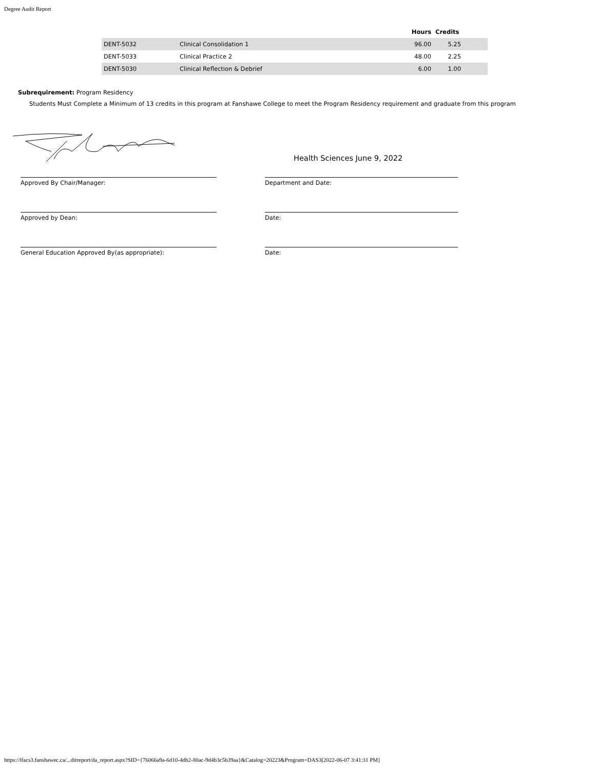Degree Audit Report
| | | Hours | Credits | |
| --- | --- | --- | --- | --- |
| DENT-5032 | Clinical Consolidation 1 | 96.00 | 5.25 | |
| DENT-5033 | Clinical Practice 2 | 48.00 | 2.25 | |
| DENT-5030 | Clinical Reflection & Debrief | 6.00 | 1.00 | |
Subrequirement: Program Residency
Students Must Complete a Minimum of 13 credits in this program at Fanshawe College to meet the Program Residency requirement and graduate from this program
Health Sciences June 9, 2022
Approved By Chair/Manager: Department and Date:
Approved by Dean: Date:
General Education Approved By(as appropriate): Date:
https://lfacs3.fanshawec.ca/...ditreport/da_report.aspx?SID={76066a9a-6d10-4db2-80ac-9d4b3c5b39aa}&Catalog=20223&Program=DAS3[2022-06-07 3:41:31 PM]